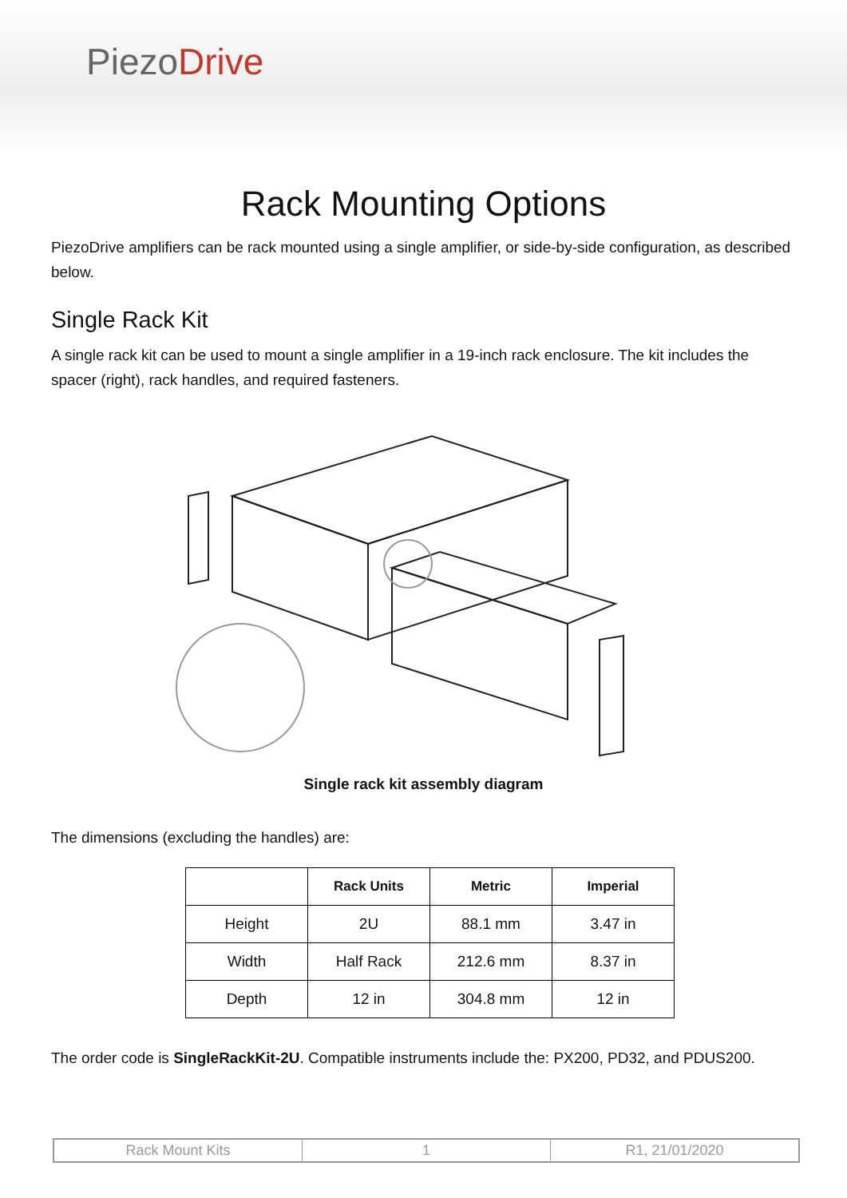PiezoDrive
Rack Mounting Options
PiezoDrive amplifiers can be rack mounted using a single amplifier, or side-by-side configuration, as described below.
Single Rack Kit
A single rack kit can be used to mount a single amplifier in a 19-inch rack enclosure. The kit includes the spacer (right), rack handles, and required fasteners.
Single rack kit assembly diagram
The dimensions (excluding the handles) are:
| | Rack Units | Metric | Imperial |
| --- | --- | --- | --- |
| Height | 2U | 88.1 mm | 3.47 in |
| Width | Half Rack | 212.6 mm | 8.37 in |
| Depth | 12 in | 304.8 mm | 12 in |
The order code is SingleRackKit-2U. Compatible instruments include the: PX200, PD32, and PDUS200.
Rack Mount Kits 1 R1, 21/01/2020